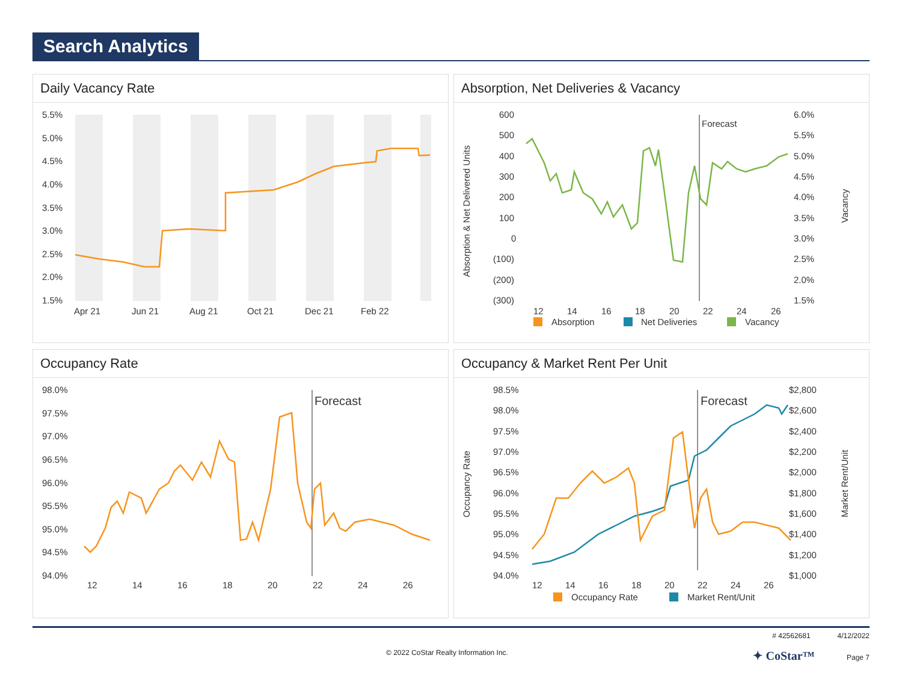Search Analytics
Daily Vacancy Rate
5.5%
5.0%
4.5%
4.0%
3.5%
3.0%
2.5%
2.0%
1.5%
Apr 21
Jun 21
Aug 21
Oct 21
Dec 21
Feb 22
Absorption, Net Deliveries & Vacancy
600
500
400
300
200
100
0
(100)
(200)
(300)
6.0%
5.5%
5.0%
4.5%
4.0%
3.5%
3.0%
2.5%
2.0%
1.5%
Absorption & Net Delivered Units
Vacancy
Forecast
12
14
16
18
20
22
24
26
Absorption
Net Deliveries
Vacancy
Occupancy Rate
98.0%
97.5%
97.0%
96.5%
96.0%
95.5%
95.0%
94.5%
94.0%
Forecast
12
14
16
18
20
22
24
26
Occupancy & Market Rent Per Unit
98.5%
98.0%
97.5%
97.0%
96.5%
96.0%
95.5%
95.0%
94.5%
94.0%
$2,800
$2,600
$2,400
$2,200
$2,000
$1,800
$1,600
$1,400
$1,200
$1,000
Occupancy Rate
Market Rent/Unit
Forecast
12
14
16
18
20
22
24
26
Occupancy Rate
Market Rent/Unit
# 42562681 4/12/2022
© 2022 CoStar Realty Information Inc. ✦ CoStar™ Page 7